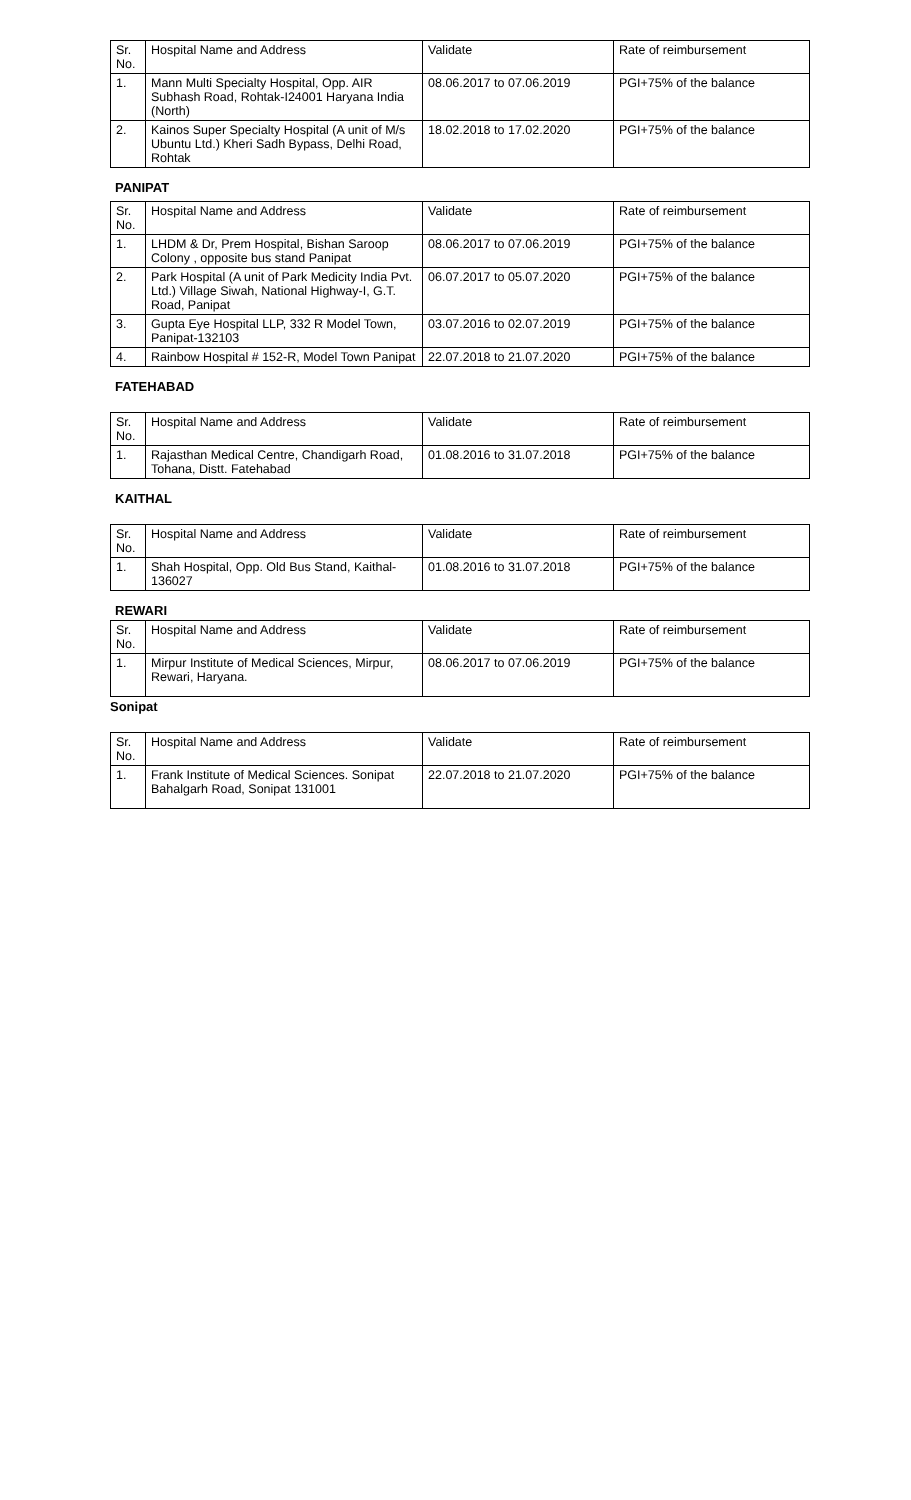| Sr. No. | Hospital Name and Address | Validate | Rate of reimbursement |
| 1. | Mann Multi Specialty Hospital, Opp. AIR Subhash Road, Rohtak-I24001 Haryana India (North) | 08.06.2017 to 07.06.2019 | PGI+75% of the balance |
| 2. | Kainos Super Specialty Hospital (A unit of M/s Ubuntu Ltd.) Kheri Sadh Bypass, Delhi Road, Rohtak | 18.02.2018 to 17.02.2020 | PGI+75% of the balance |
PANIPAT
| Sr. No. | Hospital Name and Address | Validate | Rate of reimbursement |
| 1. | LHDM & Dr, Prem Hospital, Bishan Saroop Colony , opposite bus stand Panipat | 08.06.2017 to 07.06.2019 | PGI+75% of the balance |
| 2. | Park Hospital (A unit of Park Medicity India Pvt. Ltd.) Village Siwah, National Highway-I, G.T. Road, Panipat | 06.07.2017 to 05.07.2020 | PGI+75% of the balance |
| 3. | Gupta Eye Hospital LLP, 332 R Model Town, Panipat-132103 | 03.07.2016 to 02.07.2019 | PGI+75% of the balance |
| 4. | Rainbow Hospital # 152-R, Model Town Panipat | 22.07.2018 to 21.07.2020 | PGI+75% of the balance |
FATEHABAD
| Sr. No. | Hospital Name and Address | Validate | Rate of reimbursement |
| 1. | Rajasthan Medical Centre, Chandigarh Road, Tohana, Distt. Fatehabad | 01.08.2016 to 31.07.2018 | PGI+75% of the balance |
KAITHAL
| Sr. No. | Hospital Name and Address | Validate | Rate of reimbursement |
| 1. | Shah Hospital, Opp. Old Bus Stand, Kaithal-136027 | 01.08.2016 to 31.07.2018 | PGI+75% of the balance |
REWARI
| Sr. No. | Hospital Name and Address | Validate | Rate of reimbursement |
| 1. | Mirpur Institute of Medical Sciences, Mirpur, Rewari, Haryana. | 08.06.2017 to 07.06.2019 | PGI+75% of the balance |
Sonipat
| Sr. No. | Hospital Name and Address | Validate | Rate of reimbursement |
| 1. | Frank Institute of Medical Sciences. Sonipat Bahalgarh Road, Sonipat 131001 | 22.07.2018 to 21.07.2020 | PGI+75% of the balance |